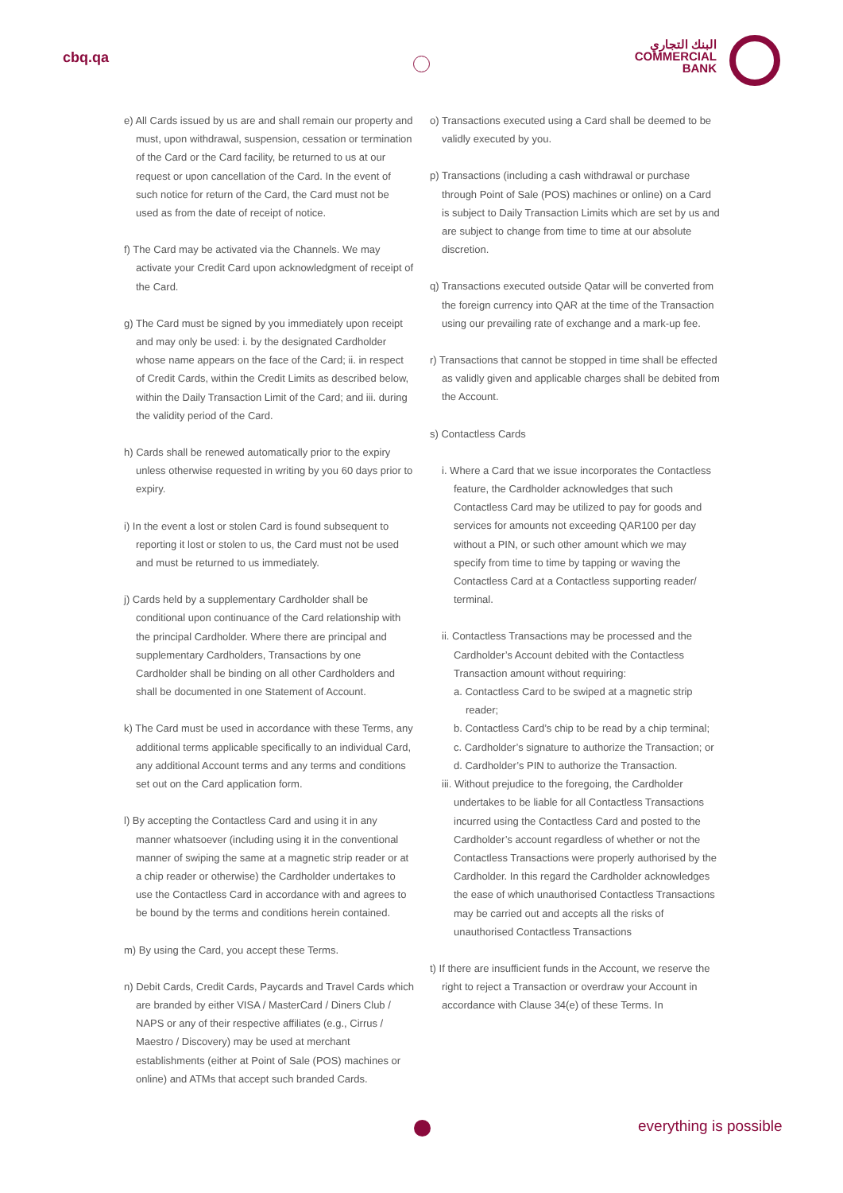cbq.qa
البنك التجاري
COMMERCIAL
BANK
e) All Cards issued by us are and shall remain our property and must, upon withdrawal, suspension, cessation or termination of the Card or the Card facility, be returned to us at our request or upon cancellation of the Card. In the event of such notice for return of the Card, the Card must not be used as from the date of receipt of notice.
f) The Card may be activated via the Channels. We may activate your Credit Card upon acknowledgment of receipt of the Card.
g) The Card must be signed by you immediately upon receipt and may only be used: i. by the designated Cardholder whose name appears on the face of the Card; ii. in respect of Credit Cards, within the Credit Limits as described below, within the Daily Transaction Limit of the Card; and iii. during the validity period of the Card.
h) Cards shall be renewed automatically prior to the expiry unless otherwise requested in writing by you 60 days prior to expiry.
i) In the event a lost or stolen Card is found subsequent to reporting it lost or stolen to us, the Card must not be used and must be returned to us immediately.
j) Cards held by a supplementary Cardholder shall be conditional upon continuance of the Card relationship with the principal Cardholder. Where there are principal and supplementary Cardholders, Transactions by one Cardholder shall be binding on all other Cardholders and shall be documented in one Statement of Account.
k) The Card must be used in accordance with these Terms, any additional terms applicable specifically to an individual Card, any additional Account terms and any terms and conditions set out on the Card application form.
l) By accepting the Contactless Card and using it in any manner whatsoever (including using it in the conventional manner of swiping the same at a magnetic strip reader or at a chip reader or otherwise) the Cardholder undertakes to use the Contactless Card in accordance with and agrees to be bound by the terms and conditions herein contained.
m) By using the Card, you accept these Terms.
n) Debit Cards, Credit Cards, Paycards and Travel Cards which are branded by either VISA / MasterCard / Diners Club / NAPS or any of their respective affiliates (e.g., Cirrus / Maestro / Discovery) may be used at merchant establishments (either at Point of Sale (POS) machines or online) and ATMs that accept such branded Cards.
o) Transactions executed using a Card shall be deemed to be validly executed by you.
p) Transactions (including a cash withdrawal or purchase through Point of Sale (POS) machines or online) on a Card is subject to Daily Transaction Limits which are set by us and are subject to change from time to time at our absolute discretion.
q) Transactions executed outside Qatar will be converted from the foreign currency into QAR at the time of the Transaction using our prevailing rate of exchange and a mark-up fee.
r) Transactions that cannot be stopped in time shall be effected as validly given and applicable charges shall be debited from the Account.
s) Contactless Cards
i. Where a Card that we issue incorporates the Contactless feature, the Cardholder acknowledges that such Contactless Card may be utilized to pay for goods and services for amounts not exceeding QAR100 per day without a PIN, or such other amount which we may specify from time to time by tapping or waving the Contactless Card at a Contactless supporting reader/ terminal.
ii. Contactless Transactions may be processed and the Cardholder’s Account debited with the Contactless Transaction amount without requiring:
a. Contactless Card to be swiped at a magnetic strip reader;
b. Contactless Card’s chip to be read by a chip terminal;
c. Cardholder’s signature to authorize the Transaction; or
d. Cardholder’s PIN to authorize the Transaction.
iii. Without prejudice to the foregoing, the Cardholder undertakes to be liable for all Contactless Transactions incurred using the Contactless Card and posted to the Cardholder’s account regardless of whether or not the Contactless Transactions were properly authorised by the Cardholder. In this regard the Cardholder acknowledges the ease of which unauthorised Contactless Transactions may be carried out and accepts all the risks of unauthorised Contactless Transactions
t) If there are insufficient funds in the Account, we reserve the right to reject a Transaction or overdraw your Account in accordance with Clause 34(e) of these Terms. In
everything is possible